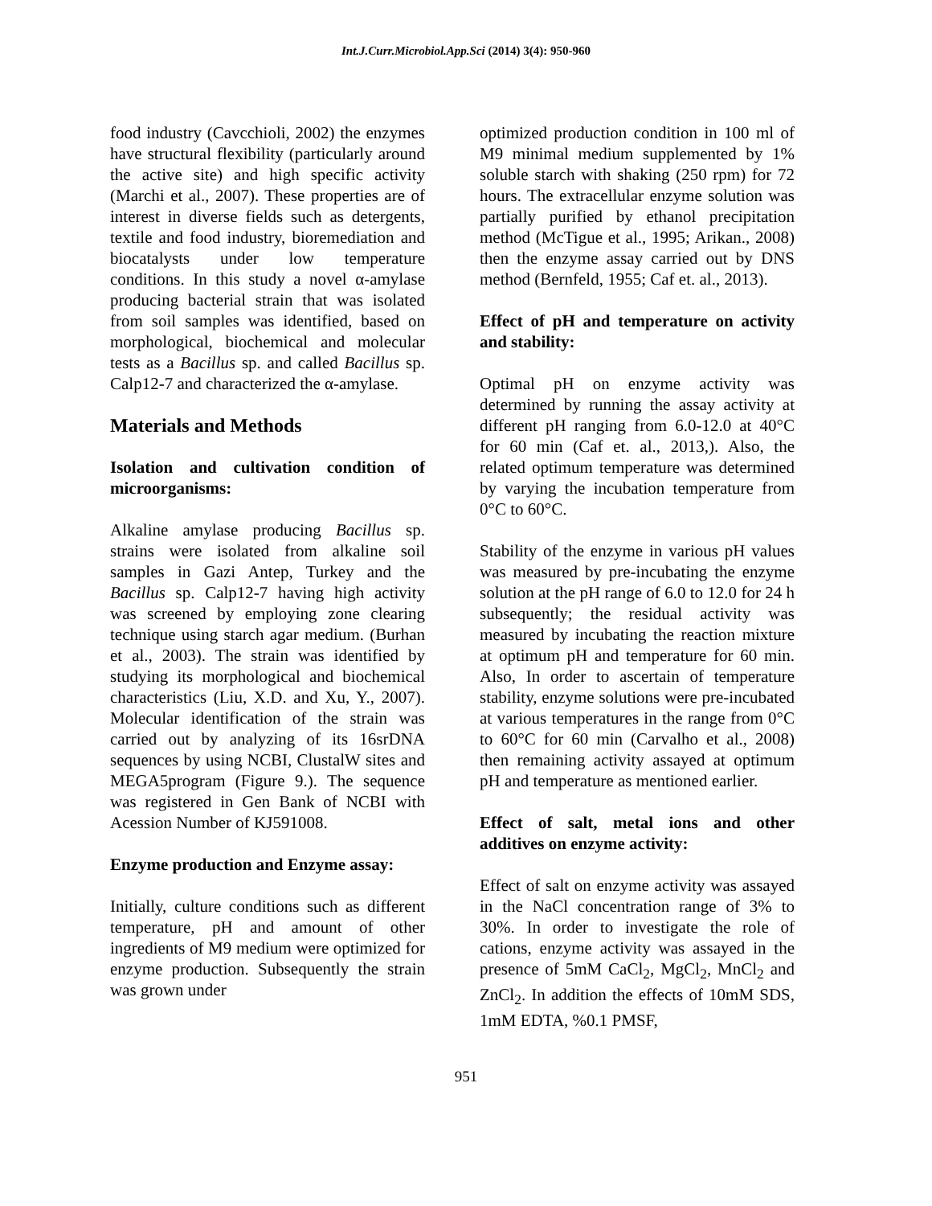Int.J.Curr.Microbiol.App.Sci (2014) 3(4): 950-960
food industry (Cavcchioli, 2002) the enzymes have structural flexibility (particularly around the active site) and high specific activity (Marchi et al., 2007). These properties are of interest in diverse fields such as detergents, textile and food industry, bioremediation and biocatalysts under low temperature conditions. In this study a novel α-amylase producing bacterial strain that was isolated from soil samples was identified, based on morphological, biochemical and molecular tests as a Bacillus sp. and called Bacillus sp. Calp12-7 and characterized the α-amylase.
Materials and Methods
Isolation and cultivation condition of microorganisms:
Alkaline amylase producing Bacillus sp. strains were isolated from alkaline soil samples in Gazi Antep, Turkey and the Bacillus sp. Calp12-7 having high activity was screened by employing zone clearing technique using starch agar medium. (Burhan et al., 2003). The strain was identified by studying its morphological and biochemical characteristics (Liu, X.D. and Xu, Y., 2007). Molecular identification of the strain was carried out by analyzing of its 16srDNA sequences by using NCBI, ClustalW sites and MEGA5program (Figure 9.). The sequence was registered in Gen Bank of NCBI with Acession Number of KJ591008.
Enzyme production and Enzyme assay:
Initially, culture conditions such as different temperature, pH and amount of other ingredients of M9 medium were optimized for enzyme production. Subsequently the strain was grown under
optimized production condition in 100 ml of M9 minimal medium supplemented by 1% soluble starch with shaking (250 rpm) for 72 hours. The extracellular enzyme solution was partially purified by ethanol precipitation method (McTigue et al., 1995; Arikan., 2008) then the enzyme assay carried out by DNS method (Bernfeld, 1955; Caf et. al., 2013).
Effect of pH and temperature on activity and stability:
Optimal pH on enzyme activity was determined by running the assay activity at different pH ranging from 6.0-12.0 at 40°C for 60 min (Caf et. al., 2013,). Also, the related optimum temperature was determined by varying the incubation temperature from 0°C to 60°C.
Stability of the enzyme in various pH values was measured by pre-incubating the enzyme solution at the pH range of 6.0 to 12.0 for 24 h subsequently; the residual activity was measured by incubating the reaction mixture at optimum pH and temperature for 60 min. Also, In order to ascertain of temperature stability, enzyme solutions were pre-incubated at various temperatures in the range from 0°C to 60°C for 60 min (Carvalho et al., 2008) then remaining activity assayed at optimum pH and temperature as mentioned earlier.
Effect of salt, metal ions and other additives on enzyme activity:
Effect of salt on enzyme activity was assayed in the NaCl concentration range of 3% to 30%. In order to investigate the role of cations, enzyme activity was assayed in the presence of 5mM CaCl<sub>2</sub>, MgCl<sub>2</sub>, MnCl<sub>2</sub> and ZnCl<sub>2</sub>. In addition the effects of 10mM SDS, 1mM EDTA, %0.1 PMSF,
951